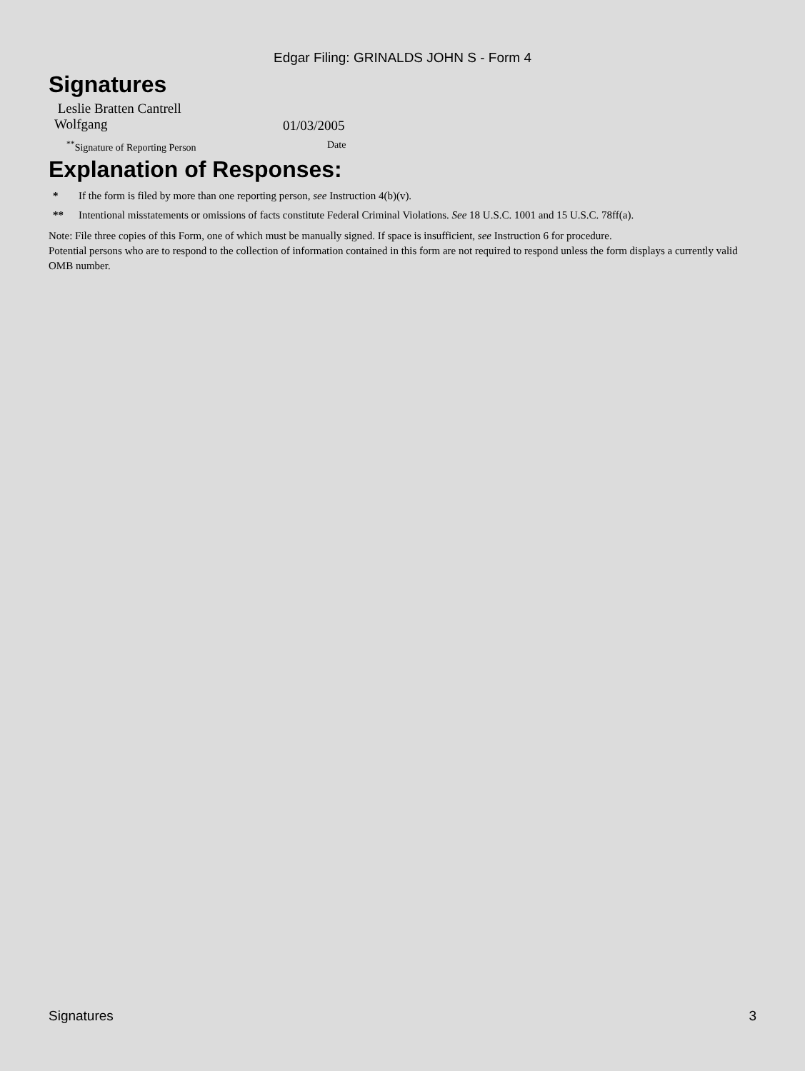Edgar Filing: GRINALDS JOHN S - Form 4
Signatures
Leslie Bratten Cantrell
Wolfgang
01/03/2005
<sup>**</sup> Signature of Reporting Person Date
Explanation of Responses:
* If the form is filed by more than one reporting person, see Instruction 4(b)(v).
** Intentional misstatements or omissions of facts constitute Federal Criminal Violations. See 18 U.S.C. 1001 and 15 U.S.C. 78ff(a).
Note: File three copies of this Form, one of which must be manually signed. If space is insufficient, see Instruction 6 for procedure.
Potential persons who are to respond to the collection of information contained in this form are not required to respond unless the form displays a currently valid OMB number.
Signatures 3